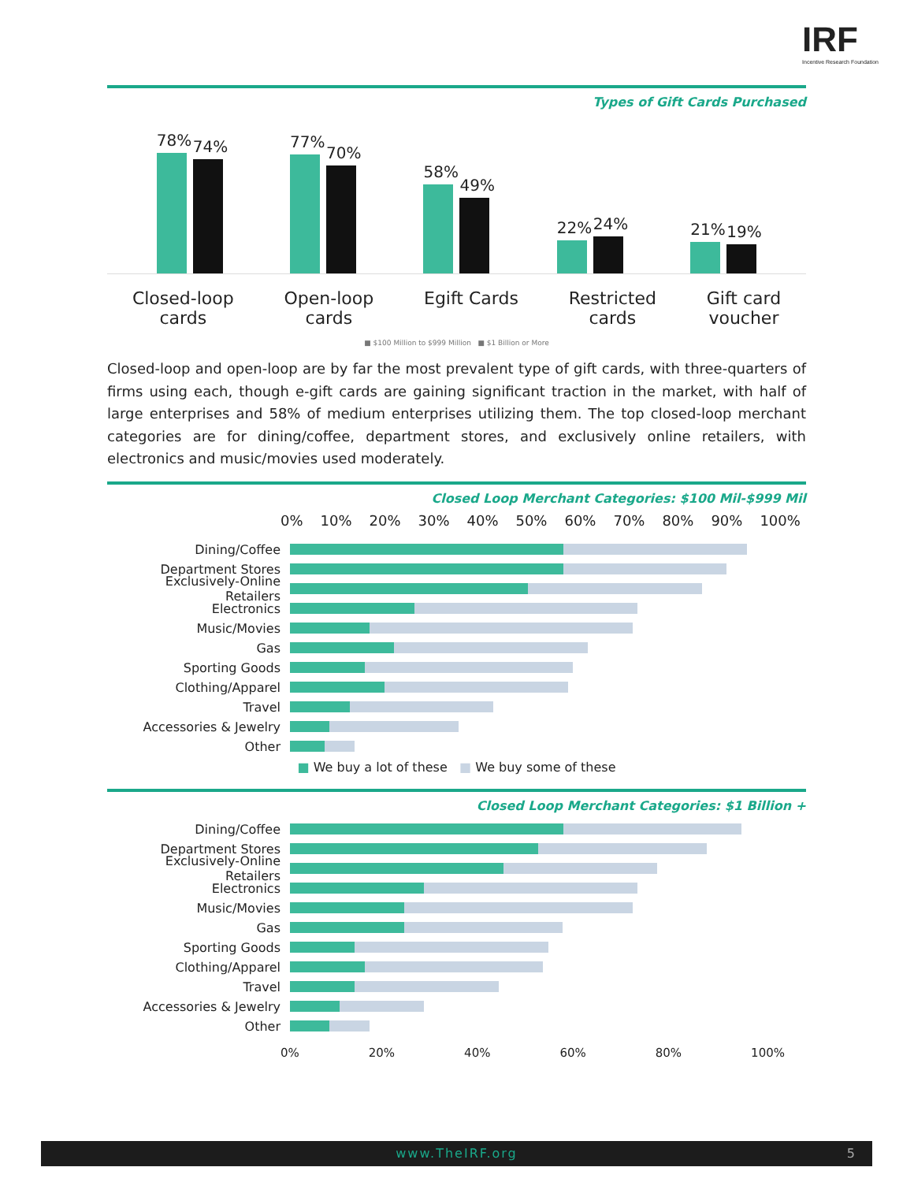IRF
Incentive Research Foundation
Types of Gift Cards Purchased
78%
74%
77%
70%
58%
49%
22%
24%
21%
19%
Closed-loop
cards
Open-loop
cards
Egift Cards Restricted
cards
Gift card
voucher
■ $100 Million to $999 Million ■ $1 Billion or More
Closed-loop and open-loop are by far the most prevalent type of gift cards, with three-quarters of firms using each, though e-gift cards are gaining significant traction in the market, with half of large enterprises and 58% of medium enterprises utilizing them. The top closed-loop merchant categories are for dining/coffee, department stores, and exclusively online retailers, with electronics and music/movies used moderately.
Closed Loop Merchant Categories: $100 Mil-$999 Mil
0% 10% 20% 30% 40% 50% 60% 70% 80% 90% 100%
Dining/Coffee
Department Stores
Exclusively-Online Retailers
Electronics
Music/Movies
Gas
Sporting Goods
Clothing/Apparel
Travel
Accessories & Jewelry
Other
■ We buy a lot of these ■ We buy some of these
Closed Loop Merchant Categories: $1 Billion +
Dining/Coffee
Department Stores
Exclusively-Online Retailers
Electronics
Music/Movies
Gas
Sporting Goods
Clothing/Apparel
Travel
Accessories & Jewelry
Other
0% 20% 40% 60% 80% 100%
www.TheIRF.org 5